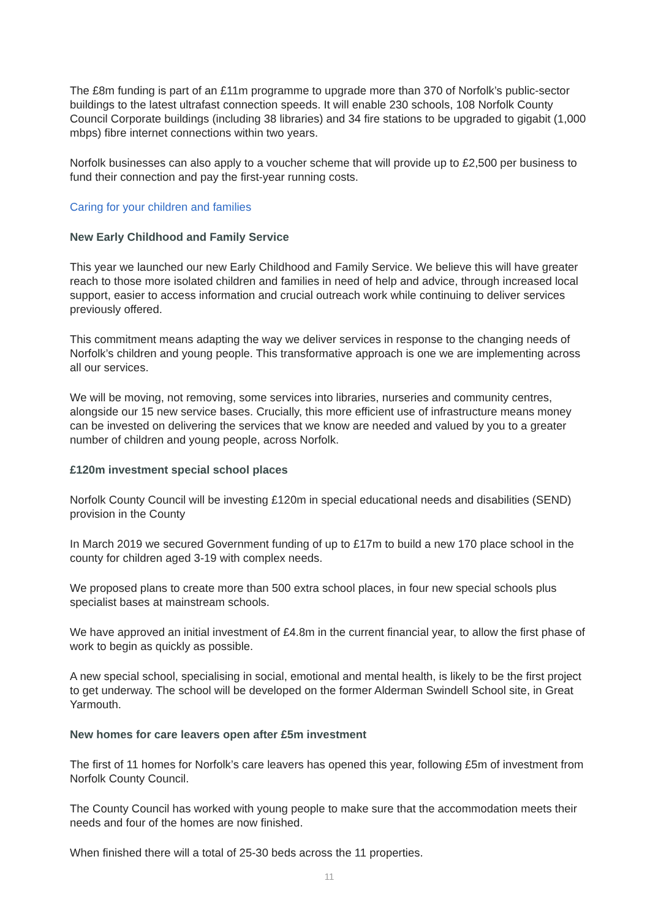The £8m funding is part of an £11m programme to upgrade more than 370 of Norfolk’s public-sector buildings to the latest ultrafast connection speeds. It will enable 230 schools, 108 Norfolk County Council Corporate buildings (including 38 libraries) and 34 fire stations to be upgraded to gigabit (1,000 mbps) fibre internet connections within two years.
Norfolk businesses can also apply to a voucher scheme that will provide up to £2,500 per business to fund their connection and pay the first-year running costs.
Caring for your children and families
New Early Childhood and Family Service
This year we launched our new Early Childhood and Family Service. We believe this will have greater reach to those more isolated children and families in need of help and advice, through increased local support, easier to access information and crucial outreach work while continuing to deliver services previously offered.
This commitment means adapting the way we deliver services in response to the changing needs of Norfolk’s children and young people. This transformative approach is one we are implementing across all our services.
We will be moving, not removing, some services into libraries, nurseries and community centres, alongside our 15 new service bases. Crucially, this more efficient use of infrastructure means money can be invested on delivering the services that we know are needed and valued by you to a greater number of children and young people, across Norfolk.
£120m investment special school places
Norfolk County Council will be investing £120m in special educational needs and disabilities (SEND) provision in the County
In March 2019 we secured Government funding of up to £17m to build a new 170 place school in the county for children aged 3-19 with complex needs.
We proposed plans to create more than 500 extra school places, in four new special schools plus specialist bases at mainstream schools.
We have approved an initial investment of £4.8m in the current financial year, to allow the first phase of work to begin as quickly as possible.
A new special school, specialising in social, emotional and mental health, is likely to be the first project to get underway. The school will be developed on the former Alderman Swindell School site, in Great Yarmouth.
New homes for care leavers open after £5m investment
The first of 11 homes for Norfolk’s care leavers has opened this year, following £5m of investment from Norfolk County Council.
The County Council has worked with young people to make sure that the accommodation meets their needs and four of the homes are now finished.
When finished there will a total of 25-30 beds across the 11 properties.
11